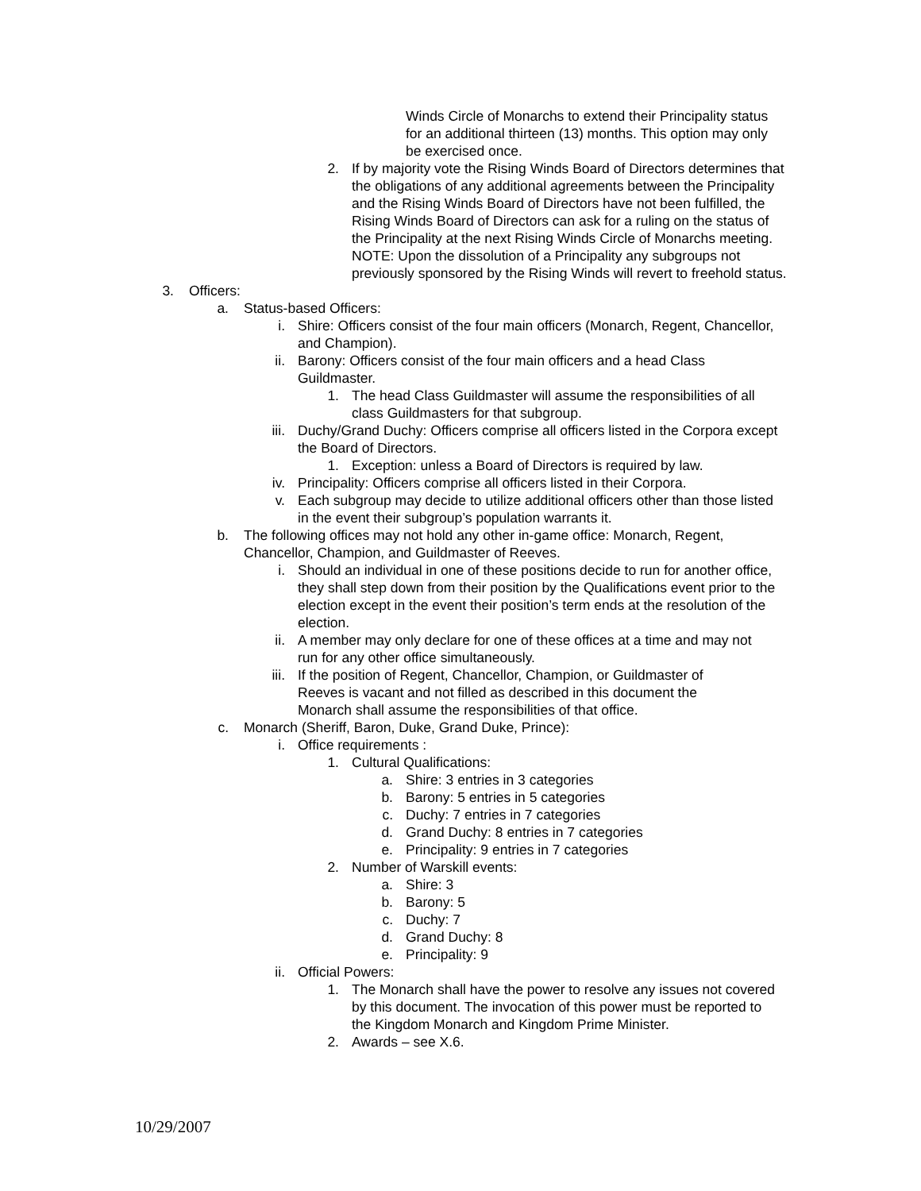Winds Circle of Monarchs to extend their Principality status for an additional thirteen (13) months. This option may only be exercised once.
2. If by majority vote the Rising Winds Board of Directors determines that the obligations of any additional agreements between the Principality and the Rising Winds Board of Directors have not been fulfilled, the Rising Winds Board of Directors can ask for a ruling on the status of the Principality at the next Rising Winds Circle of Monarchs meeting.
NOTE: Upon the dissolution of a Principality any subgroups not previously sponsored by the Rising Winds will revert to freehold status.
3. Officers:
a. Status-based Officers:
i. Shire: Officers consist of the four main officers (Monarch, Regent, Chancellor, and Champion).
ii. Barony: Officers consist of the four main officers and a head Class Guildmaster.
1. The head Class Guildmaster will assume the responsibilities of all class Guildmasters for that subgroup.
iii. Duchy/Grand Duchy: Officers comprise all officers listed in the Corpora except the Board of Directors.
1. Exception: unless a Board of Directors is required by law.
iv. Principality: Officers comprise all officers listed in their Corpora.
v. Each subgroup may decide to utilize additional officers other than those listed in the event their subgroup’s population warrants it.
b. The following offices may not hold any other in-game office: Monarch, Regent, Chancellor, Champion, and Guildmaster of Reeves.
i. Should an individual in one of these positions decide to run for another office, they shall step down from their position by the Qualifications event prior to the election except in the event their position’s term ends at the resolution of the election.
ii. A member may only declare for one of these offices at a time and may not run for any other office simultaneously.
iii. If the position of Regent, Chancellor, Champion, or Guildmaster of Reeves is vacant and not filled as described in this document the Monarch shall assume the responsibilities of that office.
c. Monarch (Sheriff, Baron, Duke, Grand Duke, Prince):
i. Office requirements :
1. Cultural Qualifications:
a. Shire: 3 entries in 3 categories
b. Barony: 5 entries in 5 categories
c. Duchy: 7 entries in 7 categories
d. Grand Duchy: 8 entries in 7 categories
e. Principality: 9 entries in 7 categories
2. Number of Warskill events:
a. Shire: 3
b. Barony: 5
c. Duchy: 7
d. Grand Duchy: 8
e. Principality: 9
ii. Official Powers:
1. The Monarch shall have the power to resolve any issues not covered by this document. The invocation of this power must be reported to the Kingdom Monarch and Kingdom Prime Minister.
2. Awards – see X.6.
10/29/2007